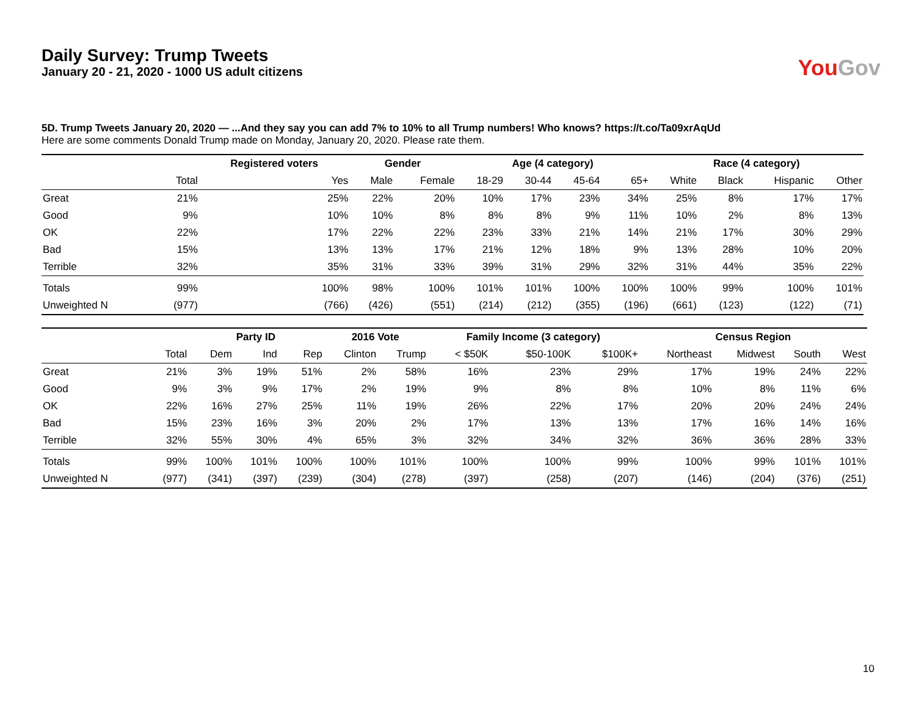Daily Survey: Trump Tweets
January 20 - 21, 2020 - 1000 US adult citizens
You Gov
5D. Trump Tweets January 20, 2020 — ...And they say you can add 7% to 10% to all Trump numbers! Who knows? https://t.co/Ta09xrAqUd
Here are some comments Donald Trump made on Monday, January 20, 2020. Please rate them.
| | | Registered voters | Gender | | Age (4 category) | | | | Race (4 category) | | | |
| --- | --- | --- | --- | --- | --- | --- | --- | --- | --- | --- | --- | --- |
| | Total | Yes | Male | Female | 18-29 | 30-44 | 45-64 | 65+ | White | Black | Hispanic | Other |
| Great | 21% | 25% | 22% | 20% | 10% | 17% | 23% | 34% | 25% | 8% | 17% | 17% |
| Good | 9% | 10% | 10% | 8% | 8% | 8% | 9% | 11% | 10% | 2% | 8% | 13% |
| OK | 22% | 17% | 22% | 22% | 23% | 33% | 21% | 14% | 21% | 17% | 30% | 29% |
| Bad | 15% | 13% | 13% | 17% | 21% | 12% | 18% | 9% | 13% | 28% | 10% | 20% |
| Terrible | 32% | 35% | 31% | 33% | 39% | 31% | 29% | 32% | 31% | 44% | 35% | 22% |
| Totals | 99% | 100% | 98% | 100% | 101% | 101% | 100% | 100% | 100% | 99% | 100% | 101% |
| Unweighted N | (977) | (766) | (426) | (551) | (214) | (212) | (355) | (196) | (661) | (123) | (122) | (71) |
| | | Party ID | | | 2016 Vote | | Family Income (3 category) | | | Census Region | | | |
| --- | --- | --- | --- | --- | --- | --- | --- | --- | --- | --- | --- | --- | --- |
| | Total | Dem | Ind | Rep | Clinton | Trump | < $50K | $50-100K | $100K+ | Northeast | Midwest | South | West |
| Great | 21% | 3% | 19% | 51% | 2% | 58% | 16% | 23% | 29% | 17% | 19% | 24% | 22% |
| Good | 9% | 3% | 9% | 17% | 2% | 19% | 9% | 8% | 8% | 10% | 8% | 11% | 6% |
| OK | 22% | 16% | 27% | 25% | 11% | 19% | 26% | 22% | 17% | 20% | 20% | 24% | 24% |
| Bad | 15% | 23% | 16% | 3% | 20% | 2% | 17% | 13% | 13% | 17% | 16% | 14% | 16% |
| Terrible | 32% | 55% | 30% | 4% | 65% | 3% | 32% | 34% | 32% | 36% | 36% | 28% | 33% |
| Totals | 99% | 100% | 101% | 100% | 100% | 101% | 100% | 100% | 99% | 100% | 99% | 101% | 101% |
| Unweighted N | (977) | (341) | (397) | (239) | (304) | (278) | (397) | (258) | (207) | (146) | (204) | (376) | (251) |
10